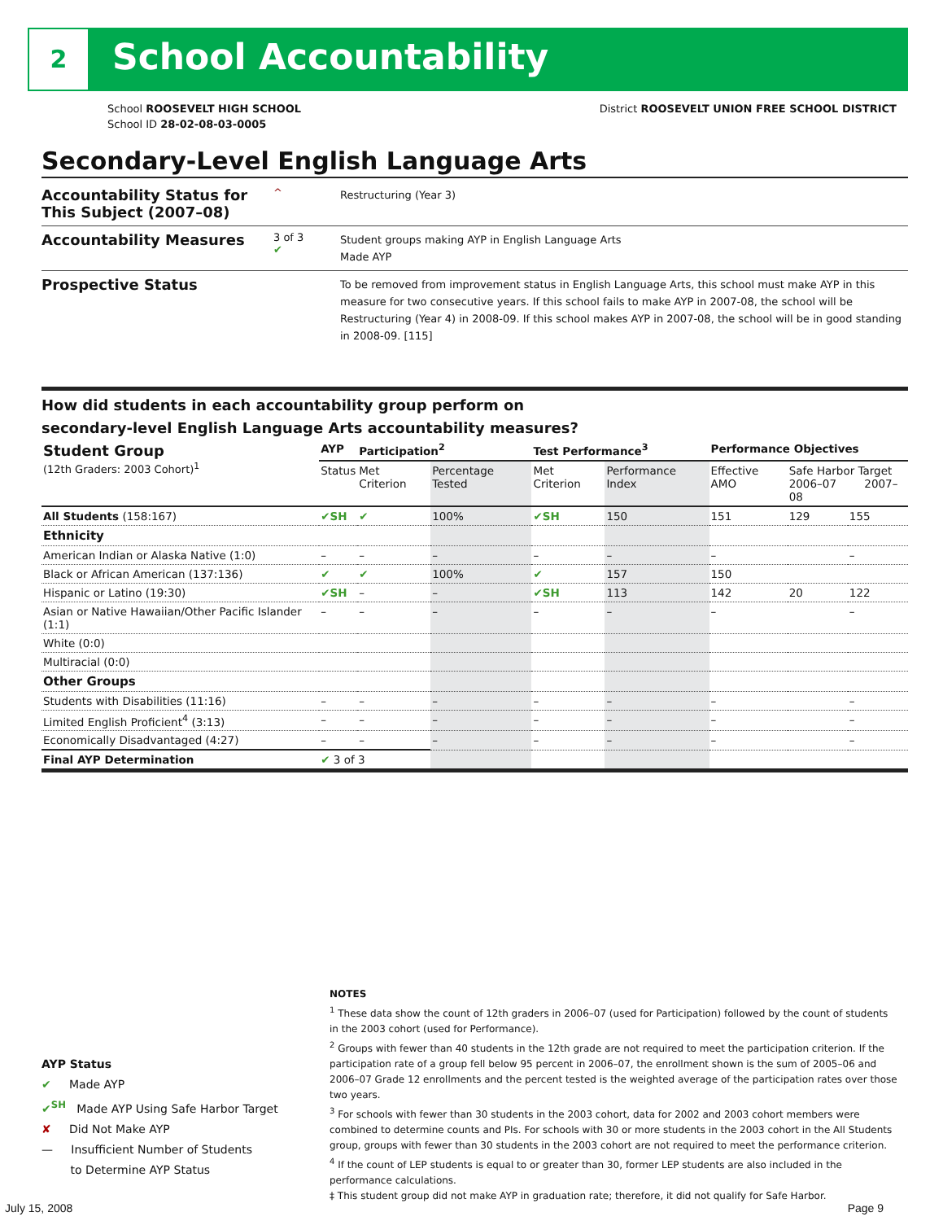2 School Accountability
School ROOSEVELT HIGH SCHOOL
School ID 28-02-08-03-0005
District ROOSEVELT UNION FREE SCHOOL DISTRICT
Secondary-Level English Language Arts
Accountability Status for This Subject (2007–08)
^
Restructuring (Year 3)
Accountability Measures
3 of 3
✔
Student groups making AYP in English Language Arts
Made AYP
Prospective Status
To be removed from improvement status in English Language Arts, this school must make AYP in this measure for two consecutive years. If this school fails to make AYP in 2007-08, the school will be Restructuring (Year 4) in 2008-09. If this school makes AYP in 2007-08, the school will be in good standing in 2008-09. [115]
How did students in each accountability group perform on
secondary-level English Language Arts accountability measures?
| Student Group (12th Graders: 2003 Cohort)<sup>1</sup> | AYP | Participation<sup>2</sup> | | Test Performance<sup>3</sup> | | Performance Objectives | | |
| --- | --- | --- | --- | --- | --- | --- | --- | --- |
| | Status | Met Criterion | Percentage Tested | Met Criterion | Performance Index | Effective AMO | Safe Harbor Target 2006–07 2007–08 | |
| All Students (158:167) | ✔SH | ✔ | 100% | ✔SH | 150 | 151 | 129 | 155 |
| Ethnicity | | | | | | | | |
| American Indian or Alaska Native (1:0) | – | – | – | – | – | – | | – |
| Black or African American (137:136) | ✔ | ✔ | 100% | ✔ | 157 | 150 | | |
| Hispanic or Latino (19:30) | ✔SH | – | – | ✔SH | 113 | 142 | 20 | 122 |
| Asian or Native Hawaiian/Other Pacific Islander (1:1) | – | – | – | – | – | – | | – |
| White (0:0) | | | | | | | | |
| Multiracial (0:0) | | | | | | | | |
| Other Groups | | | | | | | | |
| Students with Disabilities (11:16) | – | – | – | – | – | – | | – |
| Limited English Proficient<sup>4</sup> (3:13) | – | – | – | – | – | – | | – |
| Economically Disadvantaged (4:27) | – | – | – | – | – | – | | – |
| Final AYP Determination | ✔ 3 of 3 | | | | | | | |
AYP Status
✔ Made AYP
✔<sup>SH</sup> Made AYP Using Safe Harbor Target
✘ Did Not Make AYP
— Insufficient Number of Students
to Determine AYP Status
NOTES
<sup>1</sup> These data show the count of 12th graders in 2006–07 (used for Participation) followed by the count of students in the 2003 cohort (used for Performance).
<sup>2</sup> Groups with fewer than 40 students in the 12th grade are not required to meet the participation criterion. If the participation rate of a group fell below 95 percent in 2006–07, the enrollment shown is the sum of 2005–06 and 2006–07 Grade 12 enrollments and the percent tested is the weighted average of the participation rates over those two years.
<sup>3</sup> For schools with fewer than 30 students in the 2003 cohort, data for 2002 and 2003 cohort members were combined to determine counts and PIs. For schools with 30 or more students in the 2003 cohort in the All Students group, groups with fewer than 30 students in the 2003 cohort are not required to meet the performance criterion.
<sup>4</sup> If the count of LEP students is equal to or greater than 30, former LEP students are also included in the performance calculations.
‡ This student group did not make AYP in graduation rate; therefore, it did not qualify for Safe Harbor.
July 15, 2008 Page 9